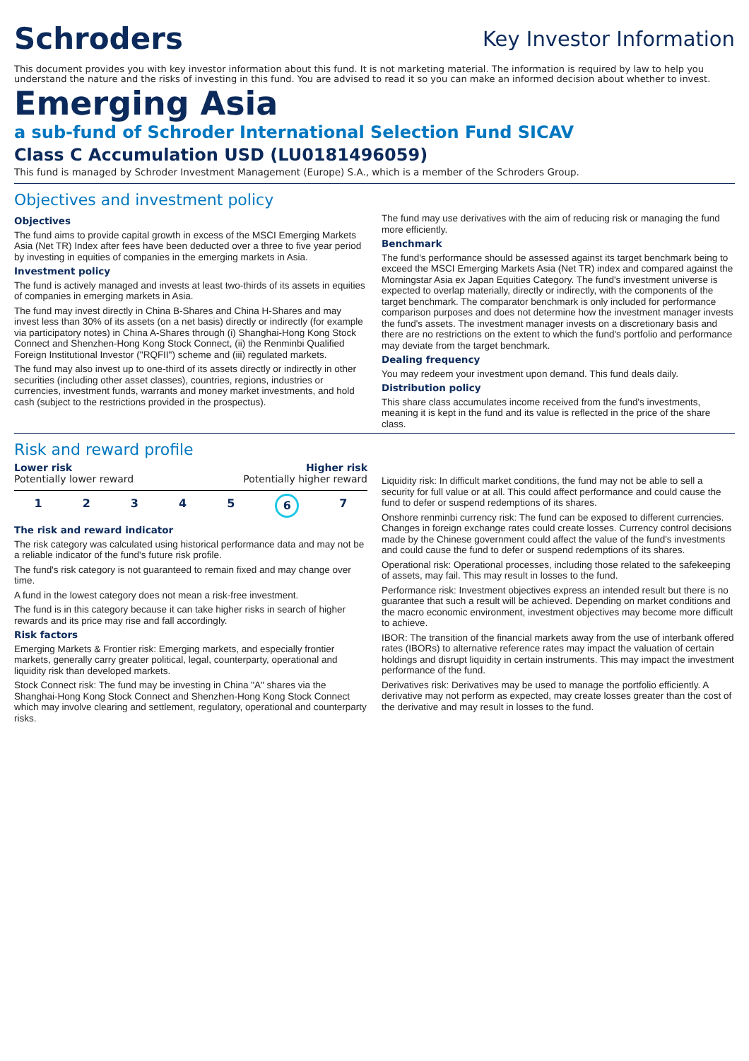Schroders
Key Investor Information
This document provides you with key investor information about this fund. It is not marketing material. The information is required by law to help you understand the nature and the risks of investing in this fund. You are advised to read it so you can make an informed decision about whether to invest.
Emerging Asia
a sub-fund of Schroder International Selection Fund SICAV
Class C Accumulation USD (LU0181496059)
This fund is managed by Schroder Investment Management (Europe) S.A., which is a member of the Schroders Group.
Objectives and investment policy
Objectives
The fund aims to provide capital growth in excess of the MSCI Emerging Markets Asia (Net TR) Index after fees have been deducted over a three to five year period by investing in equities of companies in the emerging markets in Asia.
Investment policy
The fund is actively managed and invests at least two-thirds of its assets in equities of companies in emerging markets in Asia.
The fund may invest directly in China B-Shares and China H-Shares and may invest less than 30% of its assets (on a net basis) directly or indirectly (for example via participatory notes) in China A-Shares through (i) Shanghai-Hong Kong Stock Connect and Shenzhen-Hong Kong Stock Connect, (ii) the Renminbi Qualified Foreign Institutional Investor ("RQFII") scheme and (iii) regulated markets.
The fund may also invest up to one-third of its assets directly or indirectly in other securities (including other asset classes), countries, regions, industries or currencies, investment funds, warrants and money market investments, and hold cash (subject to the restrictions provided in the prospectus).
The fund may use derivatives with the aim of reducing risk or managing the fund more efficiently.
Benchmark
The fund's performance should be assessed against its target benchmark being to exceed the MSCI Emerging Markets Asia (Net TR) index and compared against the Morningstar Asia ex Japan Equities Category. The fund's investment universe is expected to overlap materially, directly or indirectly, with the components of the target benchmark. The comparator benchmark is only included for performance comparison purposes and does not determine how the investment manager invests the fund's assets. The investment manager invests on a discretionary basis and there are no restrictions on the extent to which the fund's portfolio and performance may deviate from the target benchmark.
Dealing frequency
You may redeem your investment upon demand. This fund deals daily.
Distribution policy
This share class accumulates income received from the fund's investments, meaning it is kept in the fund and its value is reflected in the price of the share class.
Risk and reward profile
Lower risk Higher risk
Potentially lower reward Potentially higher reward
1 2 3 4 5 6 7
The risk and reward indicator
The risk category was calculated using historical performance data and may not be a reliable indicator of the fund's future risk profile.
The fund's risk category is not guaranteed to remain fixed and may change over time.
A fund in the lowest category does not mean a risk-free investment.
The fund is in this category because it can take higher risks in search of higher rewards and its price may rise and fall accordingly.
Risk factors
Emerging Markets & Frontier risk: Emerging markets, and especially frontier markets, generally carry greater political, legal, counterparty, operational and liquidity risk than developed markets.
Stock Connect risk: The fund may be investing in China "A" shares via the Shanghai-Hong Kong Stock Connect and Shenzhen-Hong Kong Stock Connect which may involve clearing and settlement, regulatory, operational and counterparty risks.
Liquidity risk: In difficult market conditions, the fund may not be able to sell a security for full value or at all. This could affect performance and could cause the fund to defer or suspend redemptions of its shares.
Onshore renminbi currency risk: The fund can be exposed to different currencies. Changes in foreign exchange rates could create losses. Currency control decisions made by the Chinese government could affect the value of the fund's investments and could cause the fund to defer or suspend redemptions of its shares.
Operational risk: Operational processes, including those related to the safekeeping of assets, may fail. This may result in losses to the fund.
Performance risk: Investment objectives express an intended result but there is no guarantee that such a result will be achieved. Depending on market conditions and the macro economic environment, investment objectives may become more difficult to achieve.
IBOR: The transition of the financial markets away from the use of interbank offered rates (IBORs) to alternative reference rates may impact the valuation of certain holdings and disrupt liquidity in certain instruments. This may impact the investment performance of the fund.
Derivatives risk: Derivatives may be used to manage the portfolio efficiently. A derivative may not perform as expected, may create losses greater than the cost of the derivative and may result in losses to the fund.